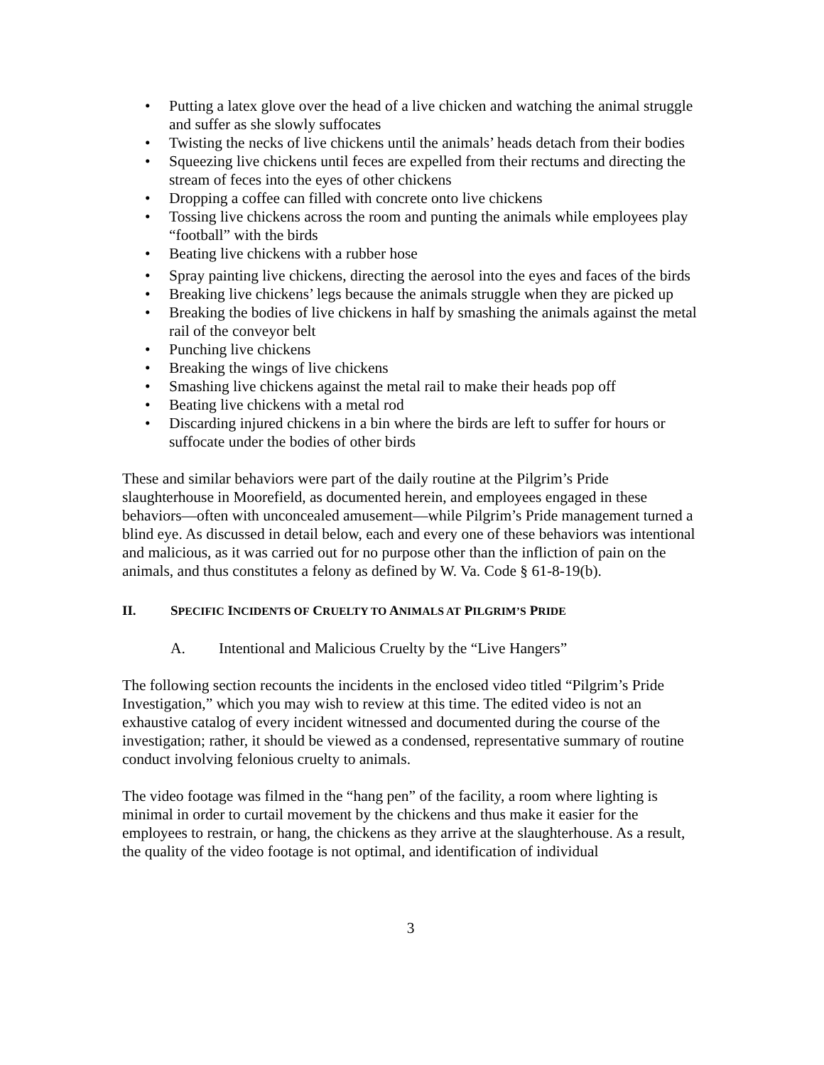• Putting a latex glove over the head of a live chicken and watching the animal struggle and suffer as she slowly suffocates
• Twisting the necks of live chickens until the animals’ heads detach from their bodies
• Squeezing live chickens until feces are expelled from their rectums and directing the stream of feces into the eyes of other chickens
• Dropping a coffee can filled with concrete onto live chickens
• Tossing live chickens across the room and punting the animals while employees play “football” with the birds
• Beating live chickens with a rubber hose
• Spray painting live chickens, directing the aerosol into the eyes and faces of the birds
• Breaking live chickens’ legs because the animals struggle when they are picked up
• Breaking the bodies of live chickens in half by smashing the animals against the metal rail of the conveyor belt
• Punching live chickens
• Breaking the wings of live chickens
• Smashing live chickens against the metal rail to make their heads pop off
• Beating live chickens with a metal rod
• Discarding injured chickens in a bin where the birds are left to suffer for hours or suffocate under the bodies of other birds
These and similar behaviors were part of the daily routine at the Pilgrim’s Pride slaughterhouse in Moorefield, as documented herein, and employees engaged in these behaviors—often with unconcealed amusement—while Pilgrim’s Pride management turned a blind eye. As discussed in detail below, each and every one of these behaviors was intentional and malicious, as it was carried out for no purpose other than the infliction of pain on the animals, and thus constitutes a felony as defined by W. Va. Code § 61-8-19(b).
II. SPECIFIC INCIDENTS OF CRUELTY TO ANIMALS AT PILGRIM’S PRIDE
A. Intentional and Malicious Cruelty by the “Live Hangers”
The following section recounts the incidents in the enclosed video titled “Pilgrim’s Pride Investigation,” which you may wish to review at this time. The edited video is not an exhaustive catalog of every incident witnessed and documented during the course of the investigation; rather, it should be viewed as a condensed, representative summary of routine conduct involving felonious cruelty to animals.
The video footage was filmed in the “hang pen” of the facility, a room where lighting is minimal in order to curtail movement by the chickens and thus make it easier for the employees to restrain, or hang, the chickens as they arrive at the slaughterhouse. As a result, the quality of the video footage is not optimal, and identification of individual
3